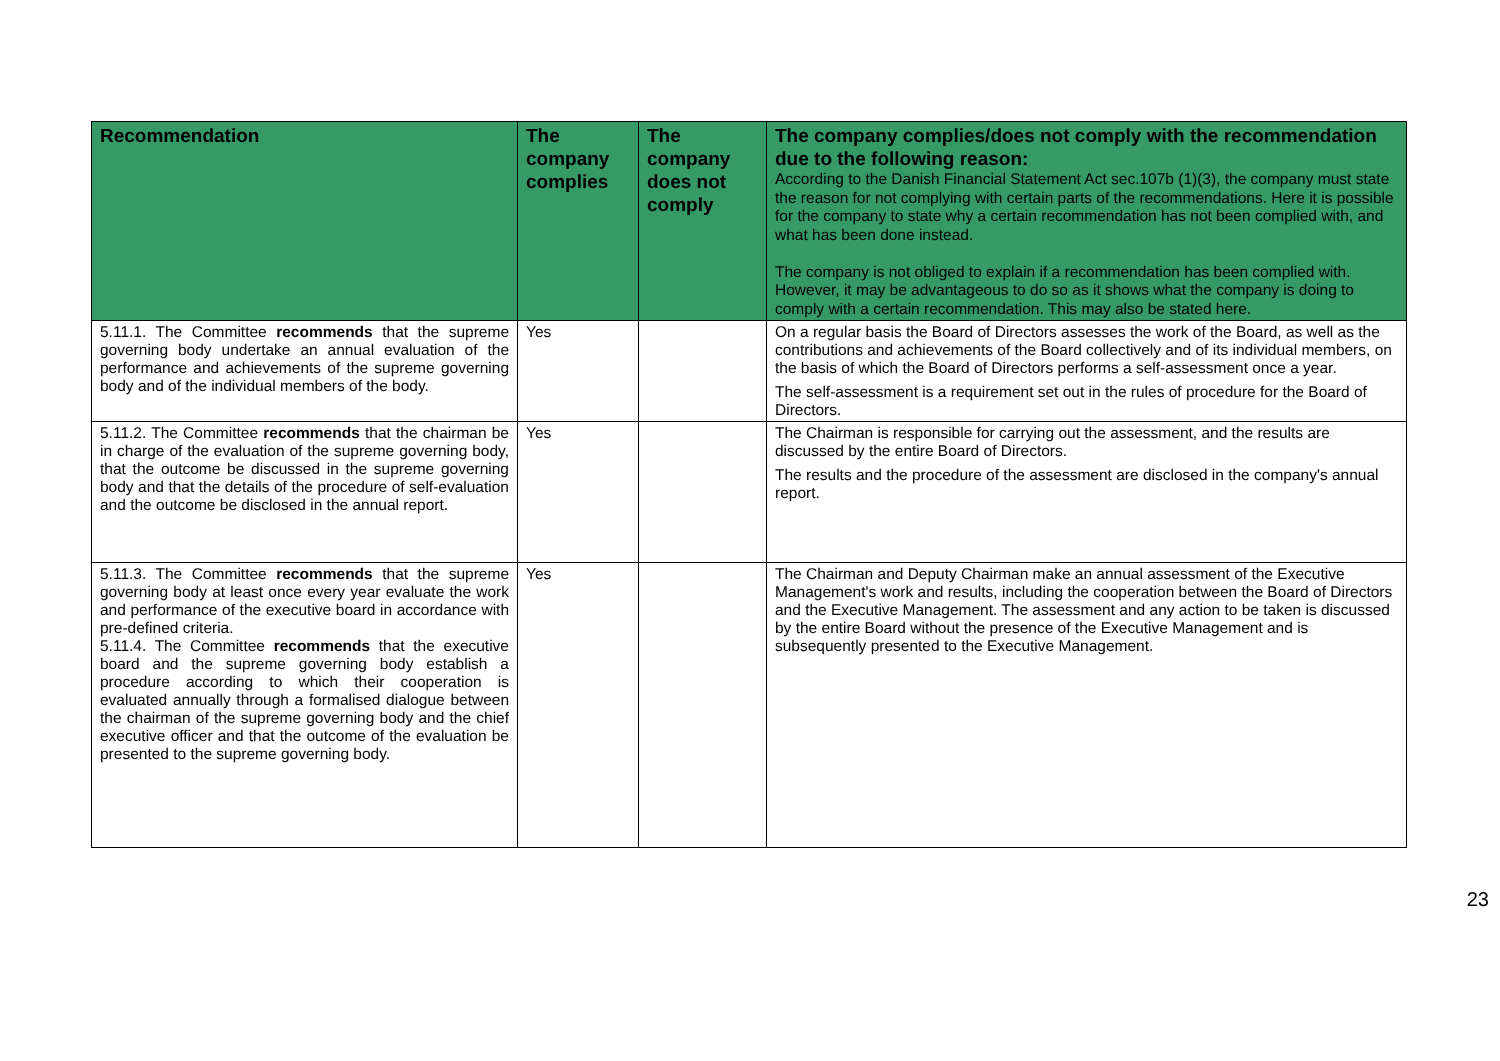| Recommendation | The company complies | The company does not comply | The company complies/does not comply with the recommendation due to the following reason: According to the Danish Financial Statement Act sec.107b (1)(3), the company must state the reason for not complying with certain parts of the recommendations. Here it is possible for the company to state why a certain recommendation has not been complied with, and what has been done instead. The company is not obliged to explain if a recommendation has been complied with. However, it may be advantageous to do so as it shows what the company is doing to comply with a certain recommendation. This may also be stated here. |
| --- | --- | --- | --- |
| 5.11.1. The Committee recommends that the supreme governing body undertake an annual evaluation of the performance and achievements of the supreme governing body and of the individual members of the body. | Yes | | On a regular basis the Board of Directors assesses the work of the Board, as well as the contributions and achievements of the Board collectively and of its individual members, on the basis of which the Board of Directors performs a self-assessment once a year. The self-assessment is a requirement set out in the rules of procedure for the Board of Directors. |
| 5.11.2. The Committee recommends that the chairman be in charge of the evaluation of the supreme governing body, that the outcome be discussed in the supreme governing body and that the details of the procedure of self-evaluation and the outcome be disclosed in the annual report. | Yes | | The Chairman is responsible for carrying out the assessment, and the results are discussed by the entire Board of Directors. The results and the procedure of the assessment are disclosed in the company's annual report. |
| 5.11.3. The Committee recommends that the supreme governing body at least once every year evaluate the work and performance of the executive board in accordance with pre-defined criteria. 5.11.4. The Committee recommends that the executive board and the supreme governing body establish a procedure according to which their cooperation is evaluated annually through a formalised dialogue between the chairman of the supreme governing body and the chief executive officer and that the outcome of the evaluation be presented to the supreme governing body. | Yes | | The Chairman and Deputy Chairman make an annual assessment of the Executive Management's work and results, including the cooperation between the Board of Directors and the Executive Management. The assessment and any action to be taken is discussed by the entire Board without the presence of the Executive Management and is subsequently presented to the Executive Management. |
23